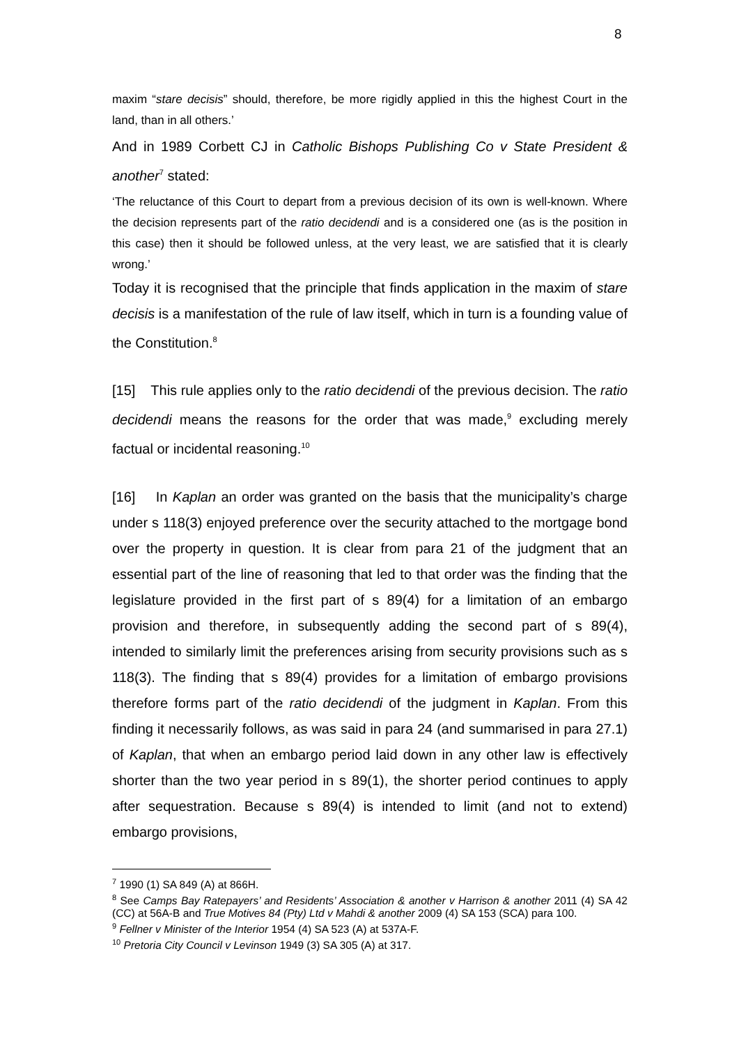8
maxim “stare decisis” should, therefore, be more rigidly applied in this the highest Court in the land, than in all others.’
And in 1989 Corbett CJ in Catholic Bishops Publishing Co v State President & another<sup>7</sup> stated:
‘The reluctance of this Court to depart from a previous decision of its own is well-known. Where the decision represents part of the ratio decidendi and is a considered one (as is the position in this case) then it should be followed unless, at the very least, we are satisfied that it is clearly wrong.’
Today it is recognised that the principle that finds application in the maxim of stare decisis is a manifestation of the rule of law itself, which in turn is a founding value of the Constitution.<sup>8</sup>
[15] This rule applies only to the ratio decidendi of the previous decision. The ratio decidendi means the reasons for the order that was made,<sup>9</sup> excluding merely factual or incidental reasoning.<sup>10</sup>
[16] In Kaplan an order was granted on the basis that the municipality’s charge under s 118(3) enjoyed preference over the security attached to the mortgage bond over the property in question. It is clear from para 21 of the judgment that an essential part of the line of reasoning that led to that order was the finding that the legislature provided in the first part of s 89(4) for a limitation of an embargo provision and therefore, in subsequently adding the second part of s 89(4), intended to similarly limit the preferences arising from security provisions such as s 118(3). The finding that s 89(4) provides for a limitation of embargo provisions therefore forms part of the ratio decidendi of the judgment in Kaplan. From this finding it necessarily follows, as was said in para 24 (and summarised in para 27.1) of Kaplan, that when an embargo period laid down in any other law is effectively shorter than the two year period in s 89(1), the shorter period continues to apply after sequestration. Because s 89(4) is intended to limit (and not to extend) embargo provisions,
<sup>7</sup> 1990 (1) SA 849 (A) at 866H.
<sup>8</sup> See Camps Bay Ratepayers’ and Residents’ Association & another v Harrison & another 2011 (4) SA 42 (CC) at 56A-B and True Motives 84 (Pty) Ltd v Mahdi & another 2009 (4) SA 153 (SCA) para 100.
<sup>9</sup> Fellner v Minister of the Interior 1954 (4) SA 523 (A) at 537A-F.
<sup>10</sup> Pretoria City Council v Levinson 1949 (3) SA 305 (A) at 317.